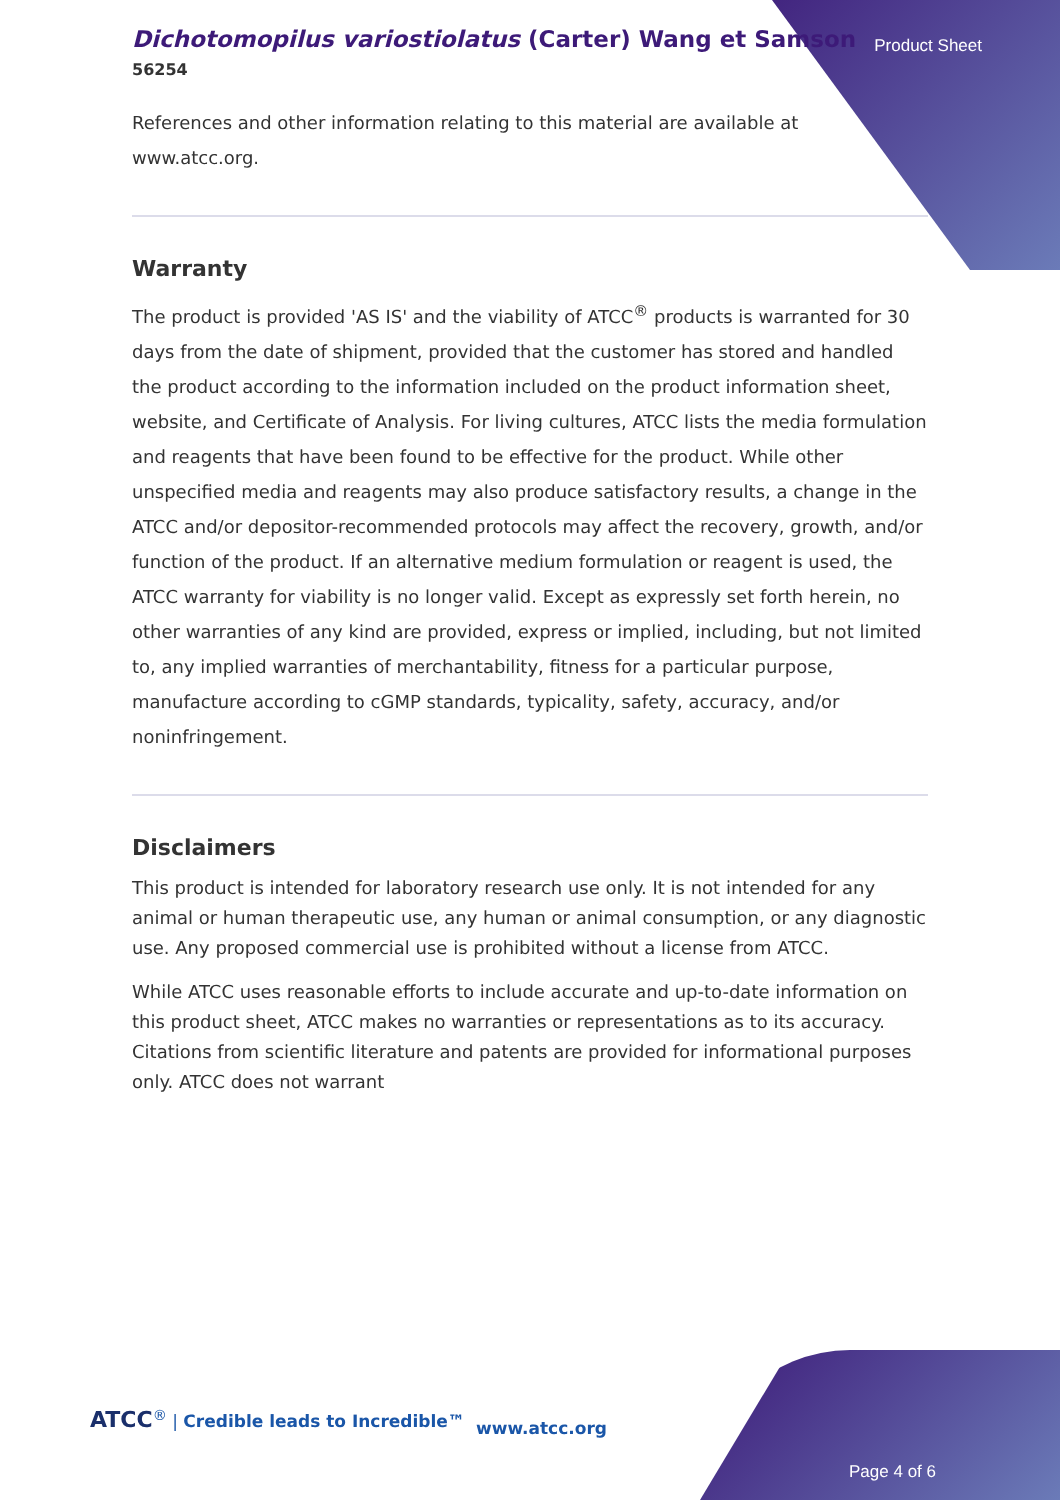Dichotomopilus variostiolatus (Carter) Wang et Samson
56254
Product Sheet
References and other information relating to this material are available at www.atcc.org.
Warranty
The product is provided 'AS IS' and the viability of ATCC<sup>®</sup> products is warranted for 30 days from the date of shipment, provided that the customer has stored and handled the product according to the information included on the product information sheet, website, and Certificate of Analysis. For living cultures, ATCC lists the media formulation and reagents that have been found to be effective for the product. While other unspecified media and reagents may also produce satisfactory results, a change in the ATCC and/or depositor-recommended protocols may affect the recovery, growth, and/or function of the product. If an alternative medium formulation or reagent is used, the ATCC warranty for viability is no longer valid. Except as expressly set forth herein, no other warranties of any kind are provided, express or implied, including, but not limited to, any implied warranties of merchantability, fitness for a particular purpose, manufacture according to cGMP standards, typicality, safety, accuracy, and/or noninfringement.
Disclaimers
This product is intended for laboratory research use only. It is not intended for any animal or human therapeutic use, any human or animal consumption, or any diagnostic use. Any proposed commercial use is prohibited without a license from ATCC.
While ATCC uses reasonable efforts to include accurate and up-to-date information on this product sheet, ATCC makes no warranties or representations as to its accuracy. Citations from scientific literature and patents are provided for informational purposes only. ATCC does not warrant
ATCC<sup>®</sup> | Credible leads to Incredible™
www.atcc.org
Page 4 of 6